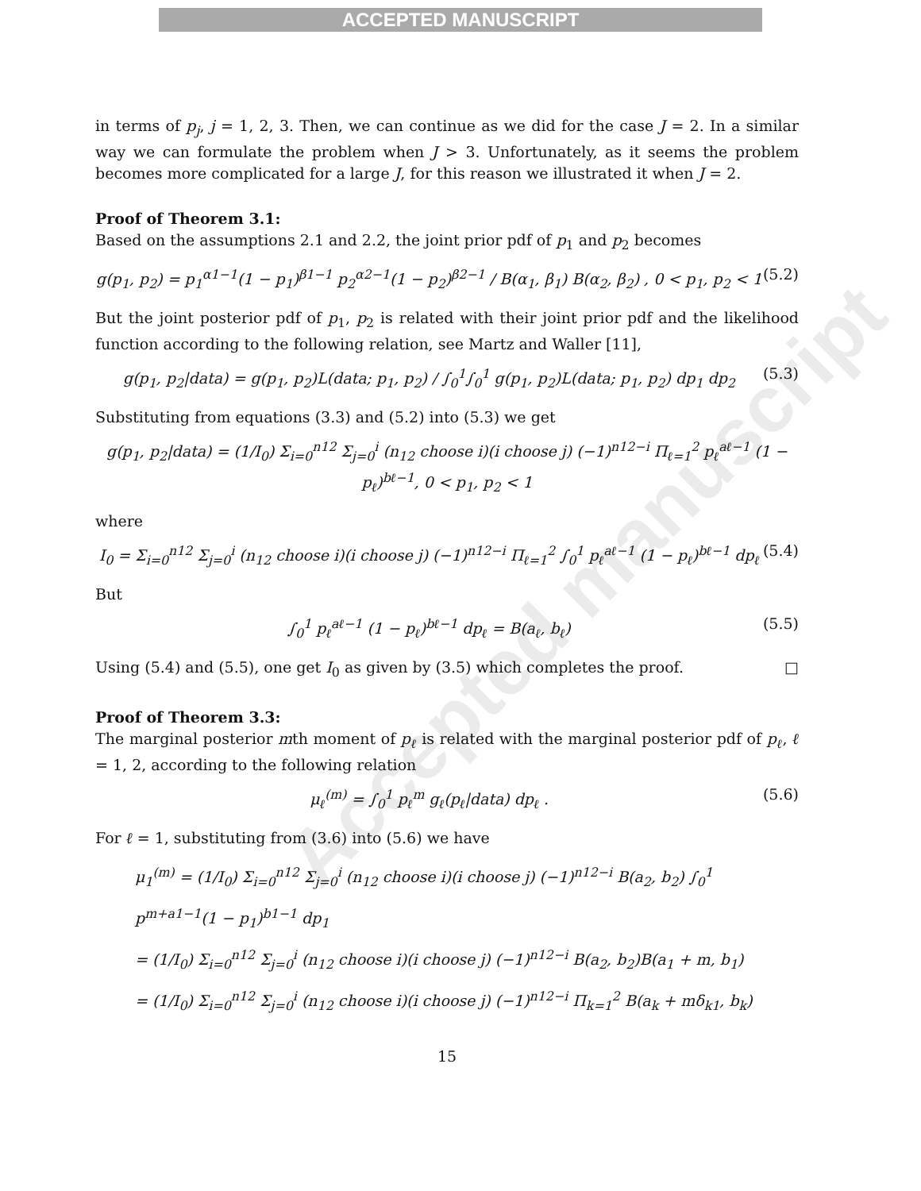ACCEPTED MANUSCRIPT
Accepted manuscript
in terms of p<sub>j</sub>, j = 1, 2, 3. Then, we can continue as we did for the case J = 2. In a similar way we can formulate the problem when J > 3. Unfortunately, as it seems the problem becomes more complicated for a large J, for this reason we illustrated it when J = 2.
Proof of Theorem 3.1:
Based on the assumptions 2.1 and 2.2, the joint prior pdf of p<sub>1</sub> and p<sub>2</sub> becomes
g(p<sub>1</sub>, p<sub>2</sub>) = p<sub>1</sub><sup>α1−1</sup>(1 − p<sub>1</sub>)<sup>β1−1</sup> p<sub>2</sub><sup>α2−1</sup>(1 − p<sub>2</sub>)<sup>β2−1</sup> / B(α<sub>1</sub>, β<sub>1</sub>) B(α<sub>2</sub>, β<sub>2</sub>) , 0 < p<sub>1</sub>, p<sub>2</sub> < 1
(5.2)
But the joint posterior pdf of p<sub>1</sub>, p<sub>2</sub> is related with their joint prior pdf and the likelihood function according to the following relation, see Martz and Waller [11],
g(p<sub>1</sub>, p<sub>2</sub>|data) = g(p<sub>1</sub>, p<sub>2</sub>)L(data; p<sub>1</sub>, p<sub>2</sub>) / ∫<sub>0</sub><sup>1</sup>∫<sub>0</sub><sup>1</sup> g(p<sub>1</sub>, p<sub>2</sub>)L(data; p<sub>1</sub>, p<sub>2</sub>) dp<sub>1</sub> dp<sub>2</sub>
(5.3)
Substituting from equations (3.3) and (5.2) into (5.3) we get
g(p<sub>1</sub>, p<sub>2</sub>|data) = (1/I<sub>0</sub>) Σ<sub>i=0</sub><sup>n12</sup> Σ<sub>j=0</sub><sup>i</sup> (n<sub>12</sub> choose i)(i choose j) (−1)<sup>n12−i</sup> Π<sub>ℓ=1</sub><sup>2</sup> p<sub>ℓ</sub><sup>aℓ−1</sup> (1 − p<sub>ℓ</sub>)<sup>bℓ−1</sup>, 0 < p<sub>1</sub>, p<sub>2</sub> < 1
where
I<sub>0</sub> = Σ<sub>i=0</sub><sup>n12</sup> Σ<sub>j=0</sub><sup>i</sup> (n<sub>12</sub> choose i)(i choose j) (−1)<sup>n12−i</sup> Π<sub>ℓ=1</sub><sup>2</sup> ∫<sub>0</sub><sup>1</sup> p<sub>ℓ</sub><sup>aℓ−1</sup> (1 − p<sub>ℓ</sub>)<sup>bℓ−1</sup> dp<sub>ℓ</sub>
(5.4)
But
∫<sub>0</sub><sup>1</sup> p<sub>ℓ</sub><sup>aℓ−1</sup> (1 − p<sub>ℓ</sub>)<sup>bℓ−1</sup> dp<sub>ℓ</sub> = B(a<sub>ℓ</sub>, b<sub>ℓ</sub>)
(5.5)
Using (5.4) and (5.5), one get I<sub>0</sub> as given by (3.5) which completes the proof. □
Proof of Theorem 3.3:
The marginal posterior mth moment of p<sub>ℓ</sub> is related with the marginal posterior pdf of p<sub>ℓ</sub>, ℓ = 1, 2, according to the following relation
μ<sub>ℓ</sub><sup>(m)</sup> = ∫<sub>0</sub><sup>1</sup> p<sub>ℓ</sub><sup>m</sup> g<sub>ℓ</sub>(p<sub>ℓ</sub>|data) dp<sub>ℓ</sub> .
(5.6)
For ℓ = 1, substituting from (3.6) into (5.6) we have
μ<sub>1</sub><sup>(m)</sup> = (1/I<sub>0</sub>) Σ<sub>i=0</sub><sup>n12</sup> Σ<sub>j=0</sub><sup>i</sup> (n<sub>12</sub> choose i)(i choose j) (−1)<sup>n12−i</sup> B(a<sub>2</sub>, b<sub>2</sub>) ∫<sub>0</sub><sup>1</sup> p<sup>m+a1−1</sup>(1 − p<sub>1</sub>)<sup>b1−1</sup> dp<sub>1</sub>
= (1/I<sub>0</sub>) Σ<sub>i=0</sub><sup>n12</sup> Σ<sub>j=0</sub><sup>i</sup> (n<sub>12</sub> choose i)(i choose j) (−1)<sup>n12−i</sup> B(a<sub>2</sub>, b<sub>2</sub>)B(a<sub>1</sub> + m, b<sub>1</sub>)
= (1/I<sub>0</sub>) Σ<sub>i=0</sub><sup>n12</sup> Σ<sub>j=0</sub><sup>i</sup> (n<sub>12</sub> choose i)(i choose j) (−1)<sup>n12−i</sup> Π<sub>k=1</sub><sup>2</sup> B(a<sub>k</sub> + mδ<sub>k1</sub>, b<sub>k</sub>)
15